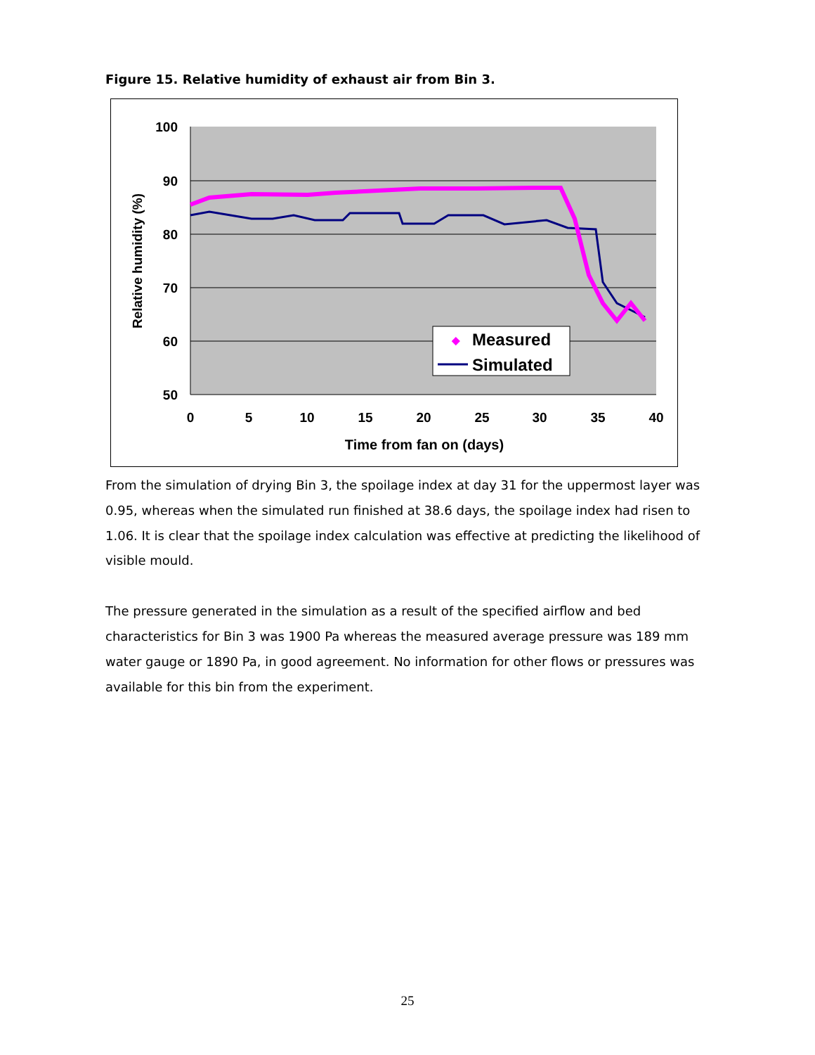Figure 15. Relative humidity of exhaust air from Bin 3.
100
90
80
70
60
50
0
5
10
15
20
25
30
35
40
Time from fan on (days)
Relative humidity (%)
◆
Measured
Simulated
From the simulation of drying Bin 3, the spoilage index at day 31 for the uppermost layer was 0.95, whereas when the simulated run finished at 38.6 days, the spoilage index had risen to 1.06. It is clear that the spoilage index calculation was effective at predicting the likelihood of visible mould.
The pressure generated in the simulation as a result of the specified airflow and bed characteristics for Bin 3 was 1900 Pa whereas the measured average pressure was 189 mm water gauge or 1890 Pa, in good agreement. No information for other flows or pressures was available for this bin from the experiment.
25